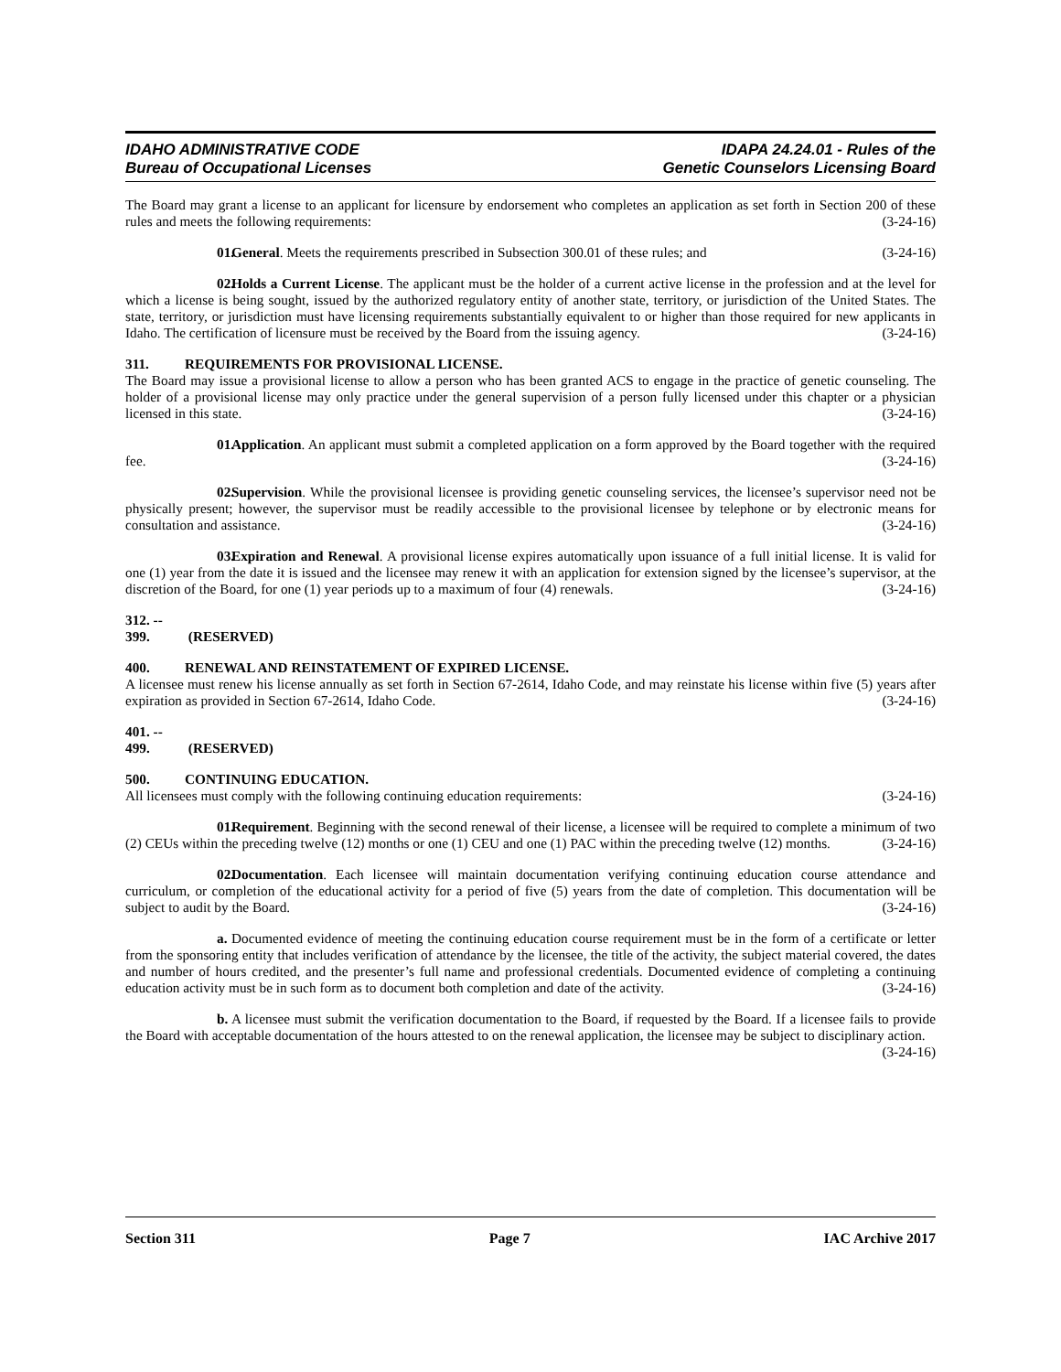IDAHO ADMINISTRATIVE CODE
Bureau of Occupational Licenses
IDAPA 24.24.01 - Rules of the
Genetic Counselors Licensing Board
The Board may grant a license to an applicant for licensure by endorsement who completes an application as set forth in Section 200 of these rules and meets the following requirements: (3-24-16)
01. General. Meets the requirements prescribed in Subsection 300.01 of these rules; and (3-24-16)
02. Holds a Current License. The applicant must be the holder of a current active license in the profession and at the level for which a license is being sought, issued by the authorized regulatory entity of another state, territory, or jurisdiction of the United States. The state, territory, or jurisdiction must have licensing requirements substantially equivalent to or higher than those required for new applicants in Idaho. The certification of licensure must be received by the Board from the issuing agency. (3-24-16)
311. REQUIREMENTS FOR PROVISIONAL LICENSE.
The Board may issue a provisional license to allow a person who has been granted ACS to engage in the practice of genetic counseling. The holder of a provisional license may only practice under the general supervision of a person fully licensed under this chapter or a physician licensed in this state. (3-24-16)
01. Application. An applicant must submit a completed application on a form approved by the Board together with the required fee. (3-24-16)
02. Supervision. While the provisional licensee is providing genetic counseling services, the licensee’s supervisor need not be physically present; however, the supervisor must be readily accessible to the provisional licensee by telephone or by electronic means for consultation and assistance. (3-24-16)
03. Expiration and Renewal. A provisional license expires automatically upon issuance of a full initial license. It is valid for one (1) year from the date it is issued and the licensee may renew it with an application for extension signed by the licensee’s supervisor, at the discretion of the Board, for one (1) year periods up to a maximum of four (4) renewals. (3-24-16)
312. -- 399. (RESERVED)
400. RENEWAL AND REINSTATEMENT OF EXPIRED LICENSE.
A licensee must renew his license annually as set forth in Section 67-2614, Idaho Code, and may reinstate his license within five (5) years after expiration as provided in Section 67-2614, Idaho Code. (3-24-16)
401. -- 499. (RESERVED)
500. CONTINUING EDUCATION.
All licensees must comply with the following continuing education requirements: (3-24-16)
01. Requirement. Beginning with the second renewal of their license, a licensee will be required to complete a minimum of two (2) CEUs within the preceding twelve (12) months or one (1) CEU and one (1) PAC within the preceding twelve (12) months. (3-24-16)
02. Documentation. Each licensee will maintain documentation verifying continuing education course attendance and curriculum, or completion of the educational activity for a period of five (5) years from the date of completion. This documentation will be subject to audit by the Board. (3-24-16)
a. Documented evidence of meeting the continuing education course requirement must be in the form of a certificate or letter from the sponsoring entity that includes verification of attendance by the licensee, the title of the activity, the subject material covered, the dates and number of hours credited, and the presenter’s full name and professional credentials. Documented evidence of completing a continuing education activity must be in such form as to document both completion and date of the activity. (3-24-16)
b. A licensee must submit the verification documentation to the Board, if requested by the Board. If a licensee fails to provide the Board with acceptable documentation of the hours attested to on the renewal application, the licensee may be subject to disciplinary action. (3-24-16)
Section 311 Page 7 IAC Archive 2017